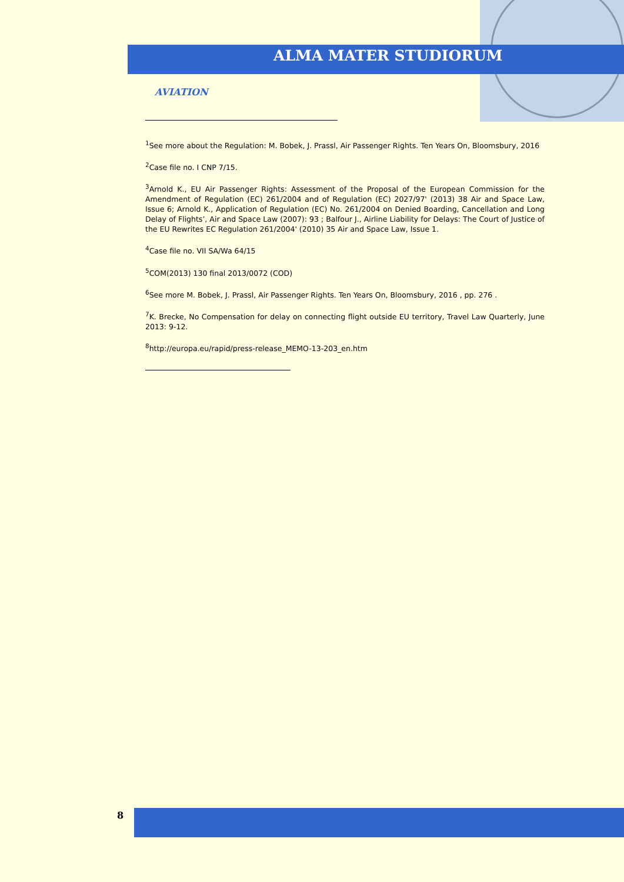ALMA MATER STUDIORUM
AVIATION
<sup>1</sup> See more about the Regulation: M. Bobek, J. Prassl, Air Passenger Rights. Ten Years On, Bloomsbury, 2016
<sup>2</sup> Case file no. I CNP 7/15.
<sup>3</sup> Arnold K., EU Air Passenger Rights: Assessment of the Proposal of the European Commission for the Amendment of Regulation (EC) 261/2004 and of Regulation (EC) 2027/97' (2013) 38 Air and Space Law, Issue 6; Arnold K., Application of Regulation (EC) No. 261/2004 on Denied Boarding, Cancellation and Long Delay of Flights’, Air and Space Law (2007): 93 ; Balfour J., Airline Liability for Delays: The Court of Justice of the EU Rewrites EC Regulation 261/2004' (2010) 35 Air and Space Law, Issue 1.
<sup>4</sup> Case file no. VII SA/Wa 64/15
<sup>5</sup> COM(2013) 130 final 2013/0072 (COD)
<sup>6</sup> See more M. Bobek, J. Prassl, Air Passenger Rights. Ten Years On, Bloomsbury, 2016 , pp. 276 .
<sup>7</sup> K. Brecke, No Compensation for delay on connecting flight outside EU territory, Travel Law Quarterly, June 2013: 9-12.
<sup>8</sup> http://europa.eu/rapid/press-release_MEMO-13-203_en.htm
8